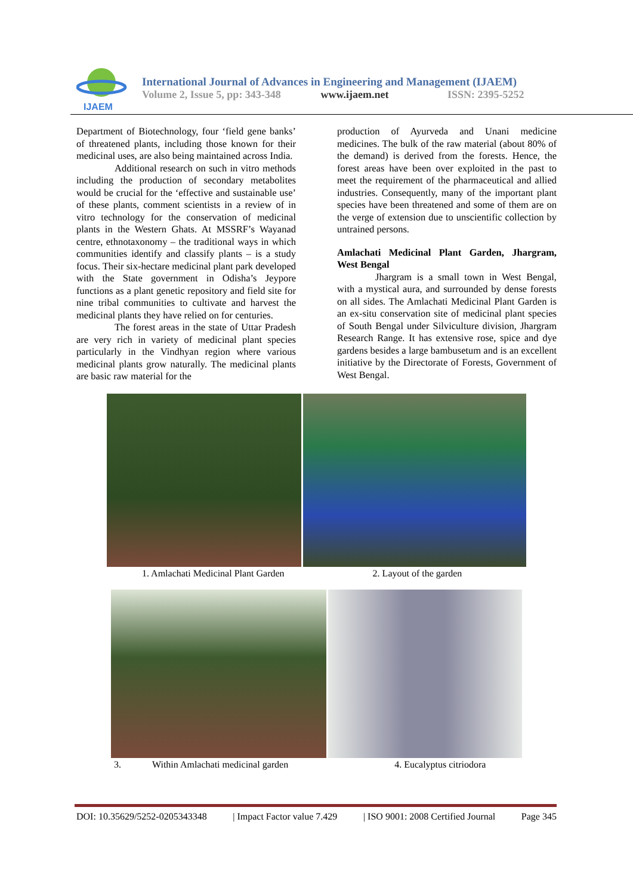IJAEM
International Journal of Advances in Engineering and Management (IJAEM)
Volume 2, Issue 5, pp: 343-348 www.ijaem.net ISSN: 2395-5252
Department of Biotechnology, four ‘field gene banks’ of threatened plants, including those known for their medicinal uses, are also being maintained across India.
Additional research on such in vitro methods including the production of secondary metabolites would be crucial for the ‘effective and sustainable use’ of these plants, comment scientists in a review of in vitro technology for the conservation of medicinal plants in the Western Ghats. At MSSRF’s Wayanad centre, ethnotaxonomy – the traditional ways in which communities identify and classify plants – is a study focus. Their six-hectare medicinal plant park developed with the State government in Odisha’s Jeypore functions as a plant genetic repository and field site for nine tribal communities to cultivate and harvest the medicinal plants they have relied on for centuries.
The forest areas in the state of Uttar Pradesh are very rich in variety of medicinal plant species particularly in the Vindhyan region where various medicinal plants grow naturally. The medicinal plants are basic raw material for the
production of Ayurveda and Unani medicine medicines. The bulk of the raw material (about 80% of the demand) is derived from the forests. Hence, the forest areas have been over exploited in the past to meet the requirement of the pharmaceutical and allied industries. Consequently, many of the important plant species have been threatened and some of them are on the verge of extension due to unscientific collection by untrained persons.
Amlachati Medicinal Plant Garden, Jhargram, West Bengal
Jhargram is a small town in West Bengal, with a mystical aura, and surrounded by dense forests on all sides. The Amlachati Medicinal Plant Garden is an ex-situ conservation site of medicinal plant species of South Bengal under Silviculture division, Jhargram Research Range. It has extensive rose, spice and dye gardens besides a large bambusetum and is an excellent initiative by the Directorate of Forests, Government of West Bengal.
1. Amlachati Medicinal Plant Garden 2. Layout of the garden
3. Within Amlachati medicinal garden 4. Eucalyptus citriodora
DOI: 10.35629/5252-0205343348 | Impact Factor value 7.429 | ISO 9001: 2008 Certified Journal Page 345